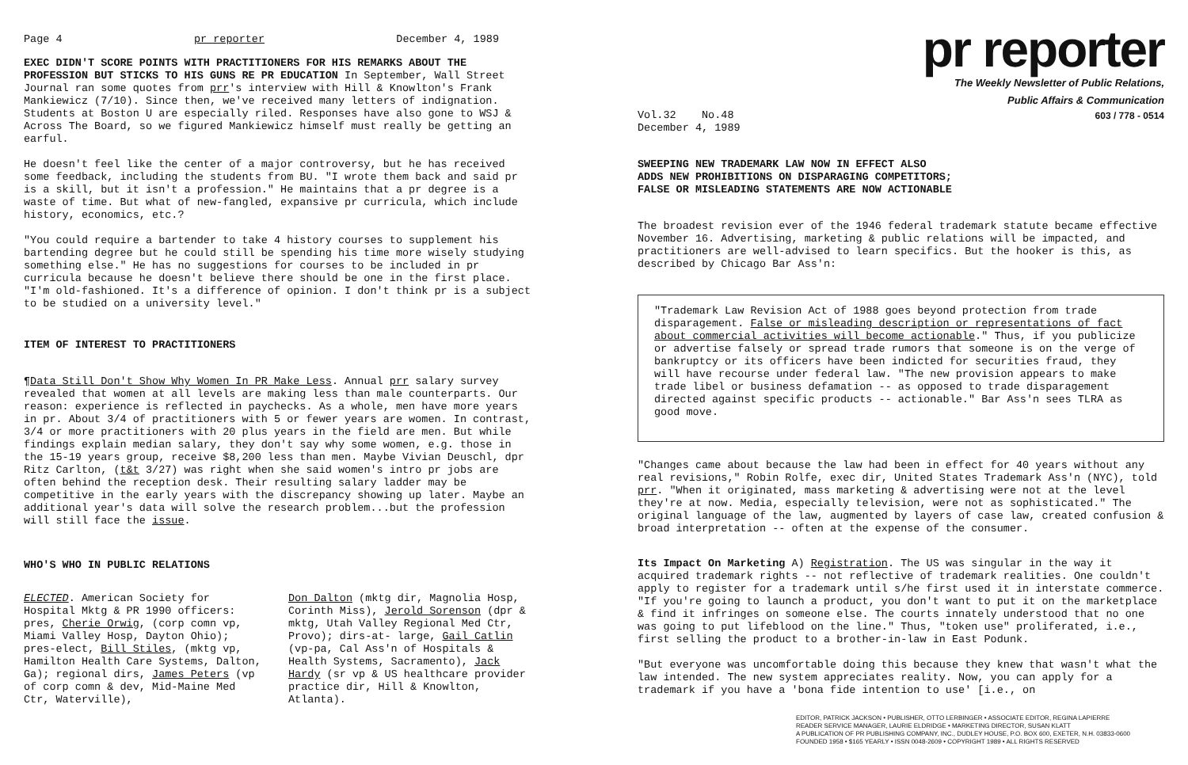Page 4 pr reporter December 4, 1989
EXEC DIDN'T SCORE POINTS WITH PRACTITIONERS FOR HIS REMARKS ABOUT THE PROFESSION BUT STICKS TO HIS GUNS RE PR EDUCATION In September, Wall Street Journal ran some quotes from prr's interview with Hill & Knowlton's Frank Mankiewicz (7/10). Since then, we've received many letters of indignation. Students at Boston U are especially riled. Responses have also gone to WSJ & Across The Board, so we figured Mankiewicz himself must really be getting an earful.
He doesn't feel like the center of a major controversy, but he has received some feedback, including the students from BU. "I wrote them back and said pr is a skill, but it isn't a profession." He maintains that a pr degree is a waste of time. But what of new-fangled, expansive pr curricula, which include history, economics, etc.?
"You could require a bartender to take 4 history courses to supplement his bartending degree but he could still be spending his time more wisely studying something else." He has no suggestions for courses to be included in pr curricula because he doesn't believe there should be one in the first place. "I'm old-fashioned. It's a difference of opinion. I don't think pr is a subject to be studied on a university level."
ITEM OF INTEREST TO PRACTITIONERS
¶Data Still Don't Show Why Women In PR Make Less. Annual prr salary survey revealed that women at all levels are making less than male counterparts. Our reason: experience is reflected in paychecks. As a whole, men have more years in pr. About 3/4 of practitioners with 5 or fewer years are women. In contrast, 3/4 or more practitioners with 20 plus years in the field are men. But while findings explain median salary, they don't say why some women, e.g. those in the 15-19 years group, receive $8,200 less than men. Maybe Vivian Deuschl, dpr Ritz Carlton, (t&t 3/27) was right when she said women's intro pr jobs are often behind the reception desk. Their resulting salary ladder may be competitive in the early years with the discrepancy showing up later. Maybe an additional year's data will solve the research problem...but the profession will still face the issue.
WHO'S WHO IN PUBLIC RELATIONS
ELECTED. American Society for Hospital Mktg & PR 1990 officers: pres, Cherie Orwig, (corp comn vp, Miami Valley Hosp, Dayton Ohio); pres-elect, Bill Stiles, (mktg vp, Hamilton Health Care Systems, Dalton, Ga); regional dirs, James Peters (vp of corp comn & dev, Mid-Maine Med Ctr, Waterville),
Don Dalton (mktg dir, Magnolia Hosp, Corinth Miss), Jerold Sorenson (dpr & mktg, Utah Valley Regional Med Ctr, Provo); dirs-at- large, Gail Catlin (vp-pa, Cal Ass'n of Hospitals & Health Systems, Sacramento), Jack Hardy (sr vp & US healthcare provider practice dir, Hill & Knowlton, Atlanta).
pr reporter
The Weekly Newsletter of Public Relations,
Public Affairs & Communication
Vol.32 No.48
December 4, 1989 603 / 778 - 0514
SWEEPING NEW TRADEMARK LAW NOW IN EFFECT ALSO
ADDS NEW PROHIBITIONS ON DISPARAGING COMPETITORS;
FALSE OR MISLEADING STATEMENTS ARE NOW ACTIONABLE
The broadest revision ever of the 1946 federal trademark statute became effective November 16. Advertising, marketing & public relations will be impacted, and practitioners are well-advised to learn specifics. But the hooker is this, as described by Chicago Bar Ass'n:
"Trademark Law Revision Act of 1988 goes beyond protection from trade disparagement. False or misleading description or representations of fact about commercial activities will become actionable." Thus, if you publicize or advertise falsely or spread trade rumors that someone is on the verge of bankruptcy or its officers have been indicted for securities fraud, they will have recourse under federal law. "The new provision appears to make trade libel or business defamation -- as opposed to trade disparagement directed against specific products -- actionable." Bar Ass'n sees TLRA as good move.
"Changes came about because the law had been in effect for 40 years without any real revisions," Robin Rolfe, exec dir, United States Trademark Ass'n (NYC), told prr. "When it originated, mass marketing & advertising were not at the level they're at now. Media, especially television, were not as sophisticated." The original language of the law, augmented by layers of case law, created confusion & broad interpretation -- often at the expense of the consumer.
Its Impact On Marketing A) Registration. The US was singular in the way it acquired trademark rights -- not reflective of trademark realities. One couldn't apply to register for a trademark until s/he first used it in interstate commerce. "If you're going to launch a product, you don't want to put it on the marketplace & find it infringes on someone else. The courts innately understood that no one was going to put lifeblood on the line." Thus, "token use" proliferated, i.e., first selling the product to a brother-in-law in East Podunk.
"But everyone was uncomfortable doing this because they knew that wasn't what the law intended. The new system appreciates reality. Now, you can apply for a trademark if you have a 'bona fide intention to use' [i.e., on
EDITOR, PATRICK JACKSON • PUBLISHER, OTTO LERBINGER • ASSOCIATE EDITOR, REGINA LAPIERRE
READER SERVICE MANAGER, LAURIE ELDRIDGE • MARKETING DIRECTOR, SUSAN KLATT
A PUBLICATION OF PR PUBLISHING COMPANY, INC., DUDLEY HOUSE, P.O. BOX 600, EXETER, N.H. 03833-0600
FOUNDED 1958 • $165 YEARLY • ISSN 0048-2609 • COPYRIGHT 1989 • ALL RIGHTS RESERVED